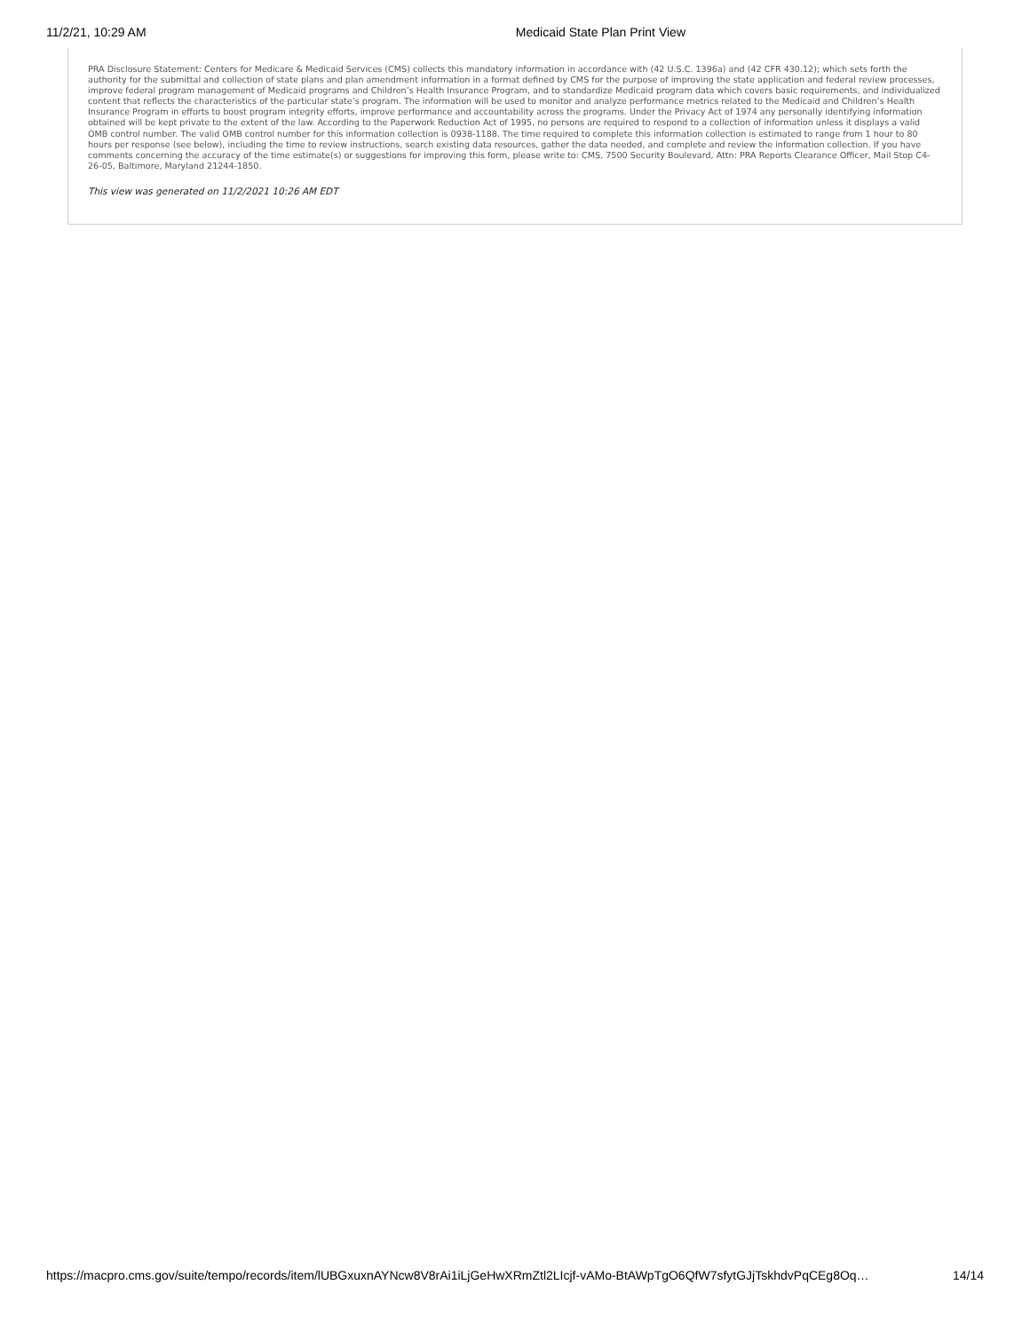11/2/21, 10:29 AM Medicaid State Plan Print View
PRA Disclosure Statement: Centers for Medicare & Medicaid Services (CMS) collects this mandatory information in accordance with (42 U.S.C. 1396a) and (42 CFR 430.12); which sets forth the authority for the submittal and collection of state plans and plan amendment information in a format defined by CMS for the purpose of improving the state application and federal review processes, improve federal program management of Medicaid programs and Children’s Health Insurance Program, and to standardize Medicaid program data which covers basic requirements, and individualized content that reflects the characteristics of the particular state’s program. The information will be used to monitor and analyze performance metrics related to the Medicaid and Children’s Health Insurance Program in efforts to boost program integrity efforts, improve performance and accountability across the programs. Under the Privacy Act of 1974 any personally identifying information obtained will be kept private to the extent of the law. According to the Paperwork Reduction Act of 1995, no persons are required to respond to a collection of information unless it displays a valid OMB control number. The valid OMB control number for this information collection is 0938-1188. The time required to complete this information collection is estimated to range from 1 hour to 80 hours per response (see below), including the time to review instructions, search existing data resources, gather the data needed, and complete and review the information collection. If you have comments concerning the accuracy of the time estimate(s) or suggestions for improving this form, please write to: CMS, 7500 Security Boulevard, Attn: PRA Reports Clearance Officer, Mail Stop C4-26-05, Baltimore, Maryland 21244-1850.
This view was generated on 11/2/2021 10:26 AM EDT
https://macpro.cms.gov/suite/tempo/records/item/lUBGxuxnAYNcw8V8rAi1iLjGeHwXRmZtl2LIcjf-vAMo-BtAWpTgO6QfW7sfytGJjTskhdvPqCEg8Oq… 14/14